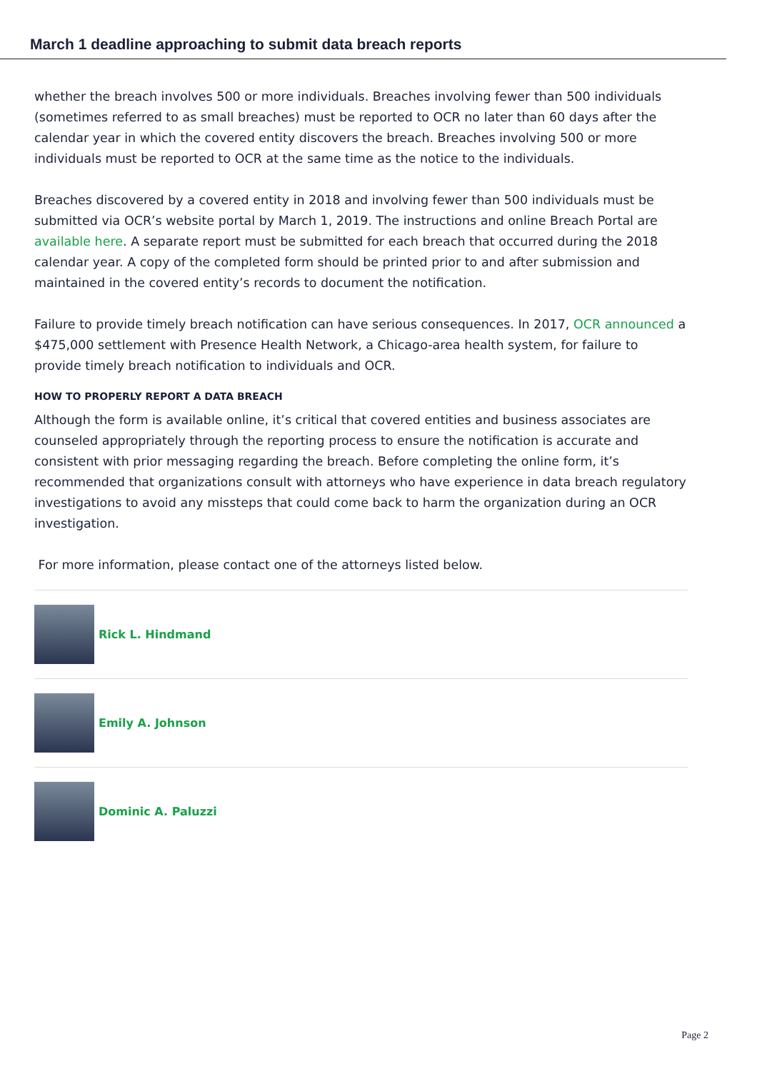March 1 deadline approaching to submit data breach reports
whether the breach involves 500 or more individuals. Breaches involving fewer than 500 individuals (sometimes referred to as small breaches) must be reported to OCR no later than 60 days after the calendar year in which the covered entity discovers the breach. Breaches involving 500 or more individuals must be reported to OCR at the same time as the notice to the individuals.
Breaches discovered by a covered entity in 2018 and involving fewer than 500 individuals must be submitted via OCR’s website portal by March 1, 2019. The instructions and online Breach Portal are available here. A separate report must be submitted for each breach that occurred during the 2018 calendar year. A copy of the completed form should be printed prior to and after submission and maintained in the covered entity’s records to document the notification.
Failure to provide timely breach notification can have serious consequences. In 2017, OCR announced a $475,000 settlement with Presence Health Network, a Chicago-area health system, for failure to provide timely breach notification to individuals and OCR.
HOW TO PROPERLY REPORT A DATA BREACH
Although the form is available online, it’s critical that covered entities and business associates are counseled appropriately through the reporting process to ensure the notification is accurate and consistent with prior messaging regarding the breach. Before completing the online form, it’s recommended that organizations consult with attorneys who have experience in data breach regulatory investigations to avoid any missteps that could come back to harm the organization during an OCR investigation.
For more information, please contact one of the attorneys listed below.
Rick L. Hindmand
Emily A. Johnson
Dominic A. Paluzzi
Page 2